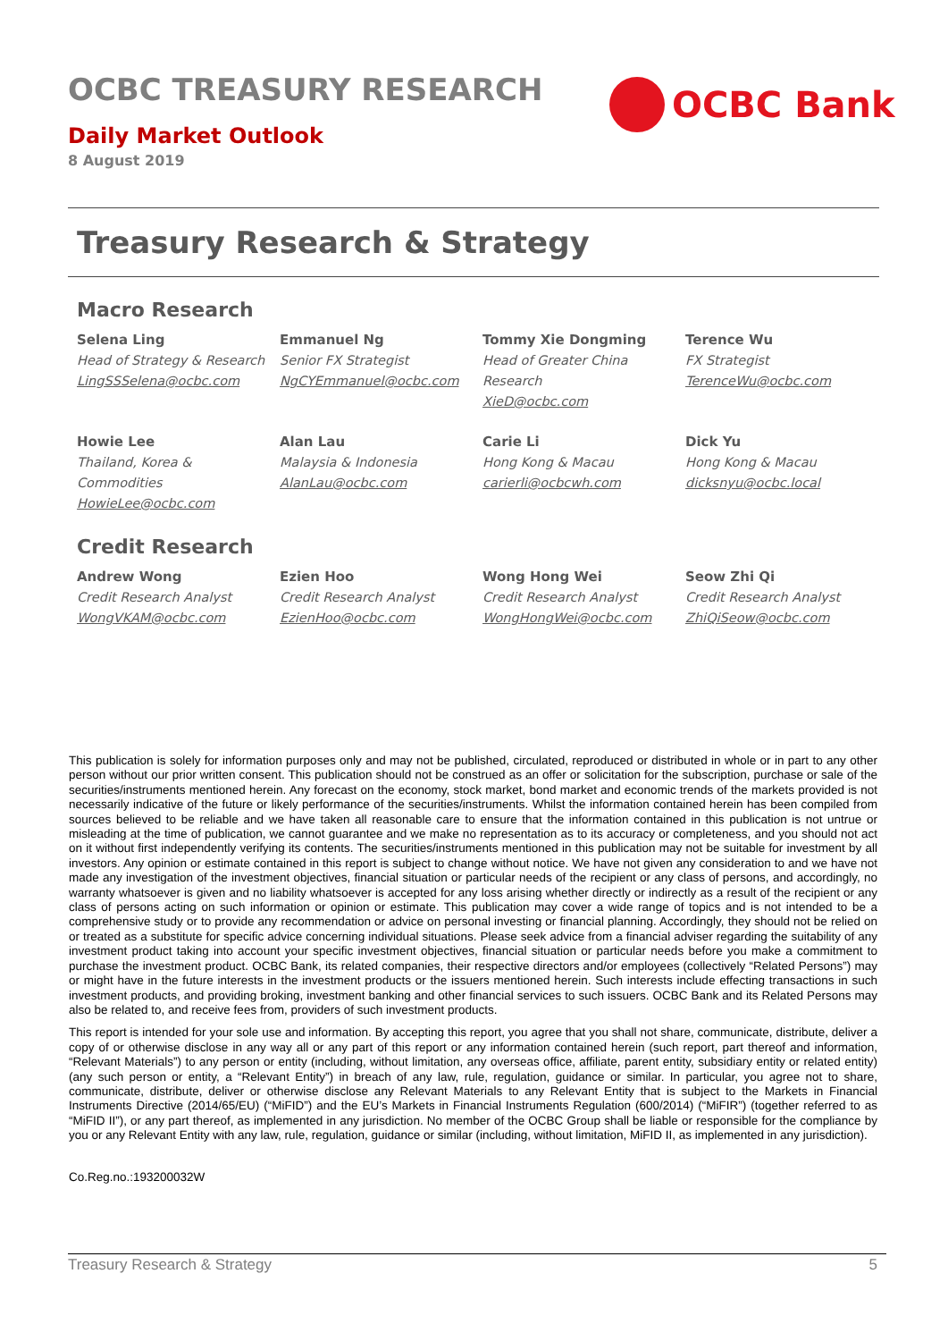OCBC TREASURY RESEARCH
Daily Market Outlook
8 August 2019
OCBC Bank
Treasury Research & Strategy
Macro Research
Selena Ling
Head of Strategy & Research
LingSSSelena@ocbc.com
Emmanuel Ng
Senior FX Strategist
NgCYEmmanuel@ocbc.com
Tommy Xie Dongming
Head of Greater China Research
XieD@ocbc.com
Terence Wu
FX Strategist
TerenceWu@ocbc.com
Howie Lee
Thailand, Korea & Commodities
HowieLee@ocbc.com
Alan Lau
Malaysia & Indonesia
AlanLau@ocbc.com
Carie Li
Hong Kong & Macau
carierli@ocbcwh.com
Dick Yu
Hong Kong & Macau
dicksnyu@ocbc.local
Credit Research
Andrew Wong
Credit Research Analyst
WongVKAM@ocbc.com
Ezien Hoo
Credit Research Analyst
EzienHoo@ocbc.com
Wong Hong Wei
Credit Research Analyst
WongHongWei@ocbc.com
Seow Zhi Qi
Credit Research Analyst
ZhiQiSeow@ocbc.com
This publication is solely for information purposes only and may not be published, circulated, reproduced or distributed in whole or in part to any other person without our prior written consent. This publication should not be construed as an offer or solicitation for the subscription, purchase or sale of the securities/instruments mentioned herein. Any forecast on the economy, stock market, bond market and economic trends of the markets provided is not necessarily indicative of the future or likely performance of the securities/instruments. Whilst the information contained herein has been compiled from sources believed to be reliable and we have taken all reasonable care to ensure that the information contained in this publication is not untrue or misleading at the time of publication, we cannot guarantee and we make no representation as to its accuracy or completeness, and you should not act on it without first independently verifying its contents. The securities/instruments mentioned in this publication may not be suitable for investment by all investors. Any opinion or estimate contained in this report is subject to change without notice. We have not given any consideration to and we have not made any investigation of the investment objectives, financial situation or particular needs of the recipient or any class of persons, and accordingly, no warranty whatsoever is given and no liability whatsoever is accepted for any loss arising whether directly or indirectly as a result of the recipient or any class of persons acting on such information or opinion or estimate. This publication may cover a wide range of topics and is not intended to be a comprehensive study or to provide any recommendation or advice on personal investing or financial planning. Accordingly, they should not be relied on or treated as a substitute for specific advice concerning individual situations. Please seek advice from a financial adviser regarding the suitability of any investment product taking into account your specific investment objectives, financial situation or particular needs before you make a commitment to purchase the investment product. OCBC Bank, its related companies, their respective directors and/or employees (collectively “Related Persons”) may or might have in the future interests in the investment products or the issuers mentioned herein. Such interests include effecting transactions in such investment products, and providing broking, investment banking and other financial services to such issuers. OCBC Bank and its Related Persons may also be related to, and receive fees from, providers of such investment products.
This report is intended for your sole use and information. By accepting this report, you agree that you shall not share, communicate, distribute, deliver a copy of or otherwise disclose in any way all or any part of this report or any information contained herein (such report, part thereof and information, “Relevant Materials”) to any person or entity (including, without limitation, any overseas office, affiliate, parent entity, subsidiary entity or related entity) (any such person or entity, a “Relevant Entity”) in breach of any law, rule, regulation, guidance or similar. In particular, you agree not to share, communicate, distribute, deliver or otherwise disclose any Relevant Materials to any Relevant Entity that is subject to the Markets in Financial Instruments Directive (2014/65/EU) (“MiFID”) and the EU’s Markets in Financial Instruments Regulation (600/2014) (“MiFIR”) (together referred to as “MiFID II”), or any part thereof, as implemented in any jurisdiction. No member of the OCBC Group shall be liable or responsible for the compliance by you or any Relevant Entity with any law, rule, regulation, guidance or similar (including, without limitation, MiFID II, as implemented in any jurisdiction).
Co.Reg.no.:193200032W
Treasury Research & Strategy 5